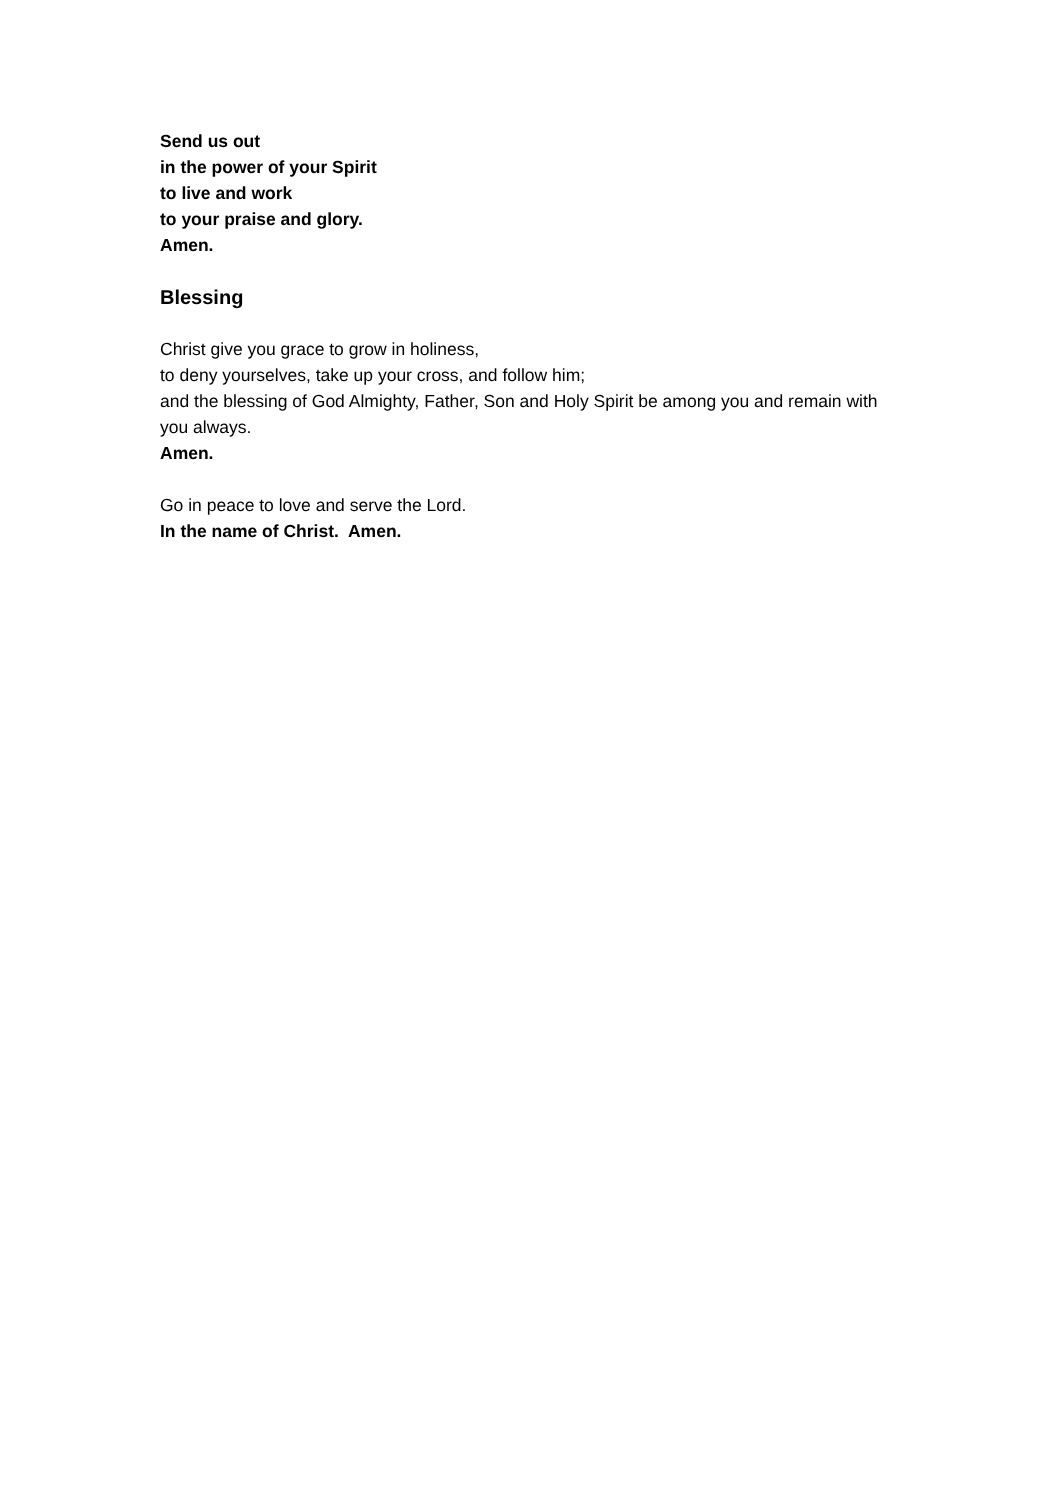Send us out
in the power of your Spirit
to live and work
to your praise and glory.
Amen.
Blessing
Christ give you grace to grow in holiness,
to deny yourselves, take up your cross, and follow him;
and the blessing of God Almighty, Father, Son and Holy Spirit be among you and remain with you always.
Amen.
Go in peace to love and serve the Lord.
In the name of Christ. Amen.